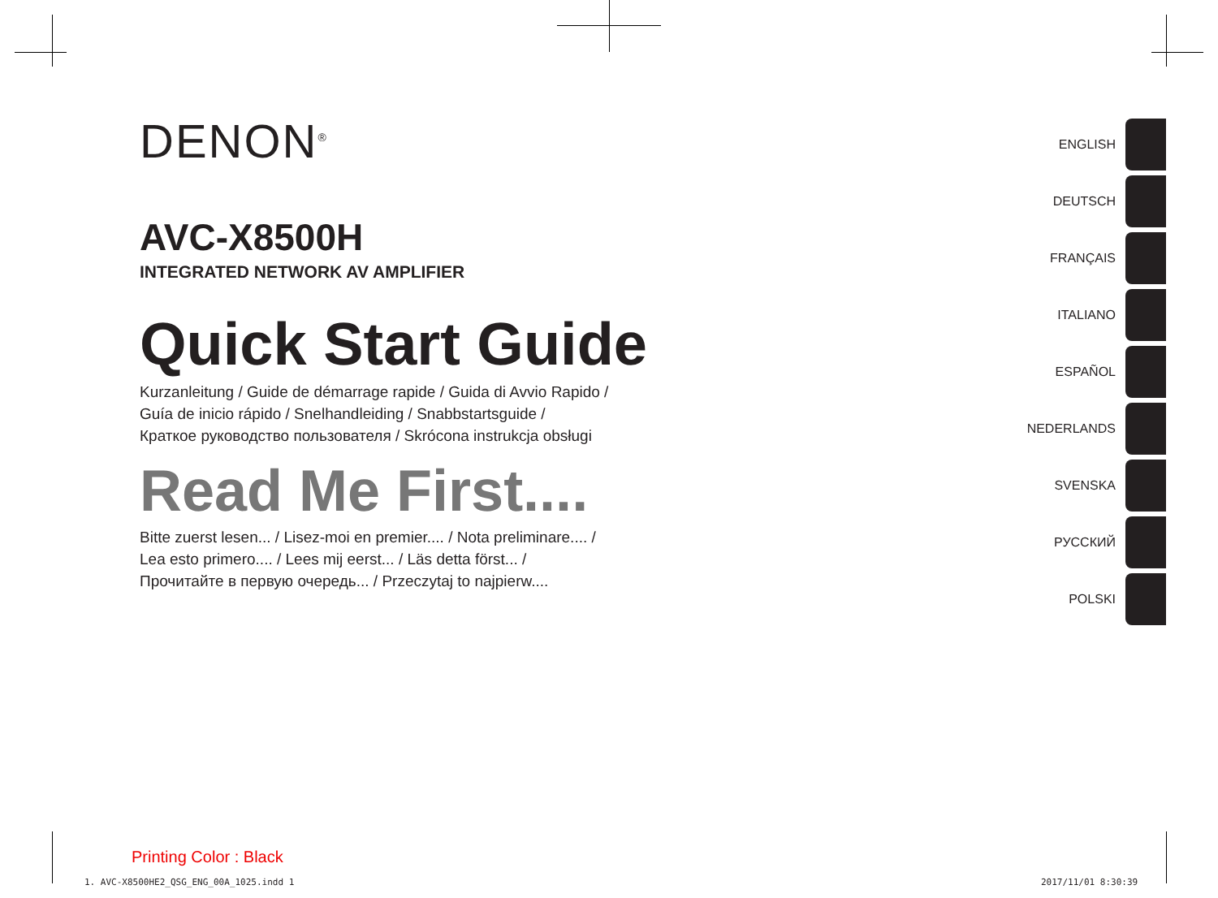DENON<sup>®</sup>
AVC-X8500H
INTEGRATED NETWORK AV AMPLIFIER
Quick Start Guide
Kurzanleitung / Guide de démarrage rapide / Guida di Avvio Rapido /
Guía de inicio rápido / Snelhandleiding / Snabbstartsguide /
Краткое руководство пользователя / Skrócona instrukcja obsługi
Read Me First....
Bitte zuerst lesen... / Lisez-moi en premier.... / Nota preliminare.... /
Lea esto primero.... / Lees mij eerst... / Läs detta först... /
Прочитайте в первую очередь... / Przeczytaj to najpierw....
ENGLISH
DEUTSCH
FRANÇAIS
ITALIANO
ESPAÑOL
NEDERLANDS
SVENSKA
РУССКИЙ
POLSKI
Printing Color : Black
1. AVC-X8500HE2_QSG_ENG_00A_1025.indd 1
2017/11/01 8:30:39